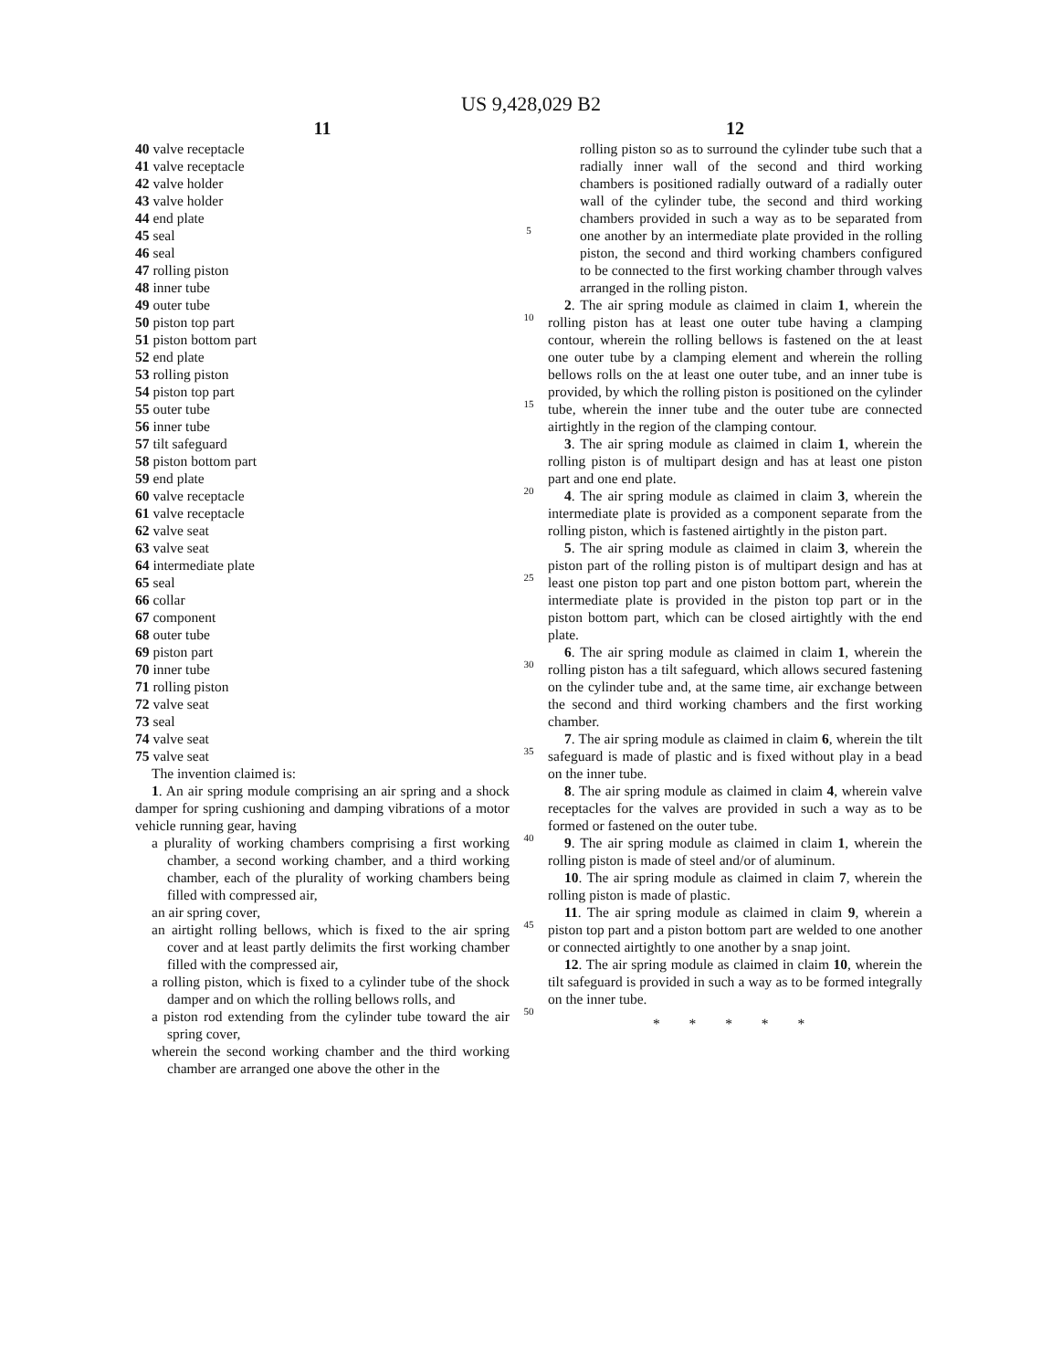US 9,428,029 B2
11
40 valve receptacle
41 valve receptacle
42 valve holder
43 valve holder
44 end plate
45 seal
46 seal
47 rolling piston
48 inner tube
49 outer tube
50 piston top part
51 piston bottom part
52 end plate
53 rolling piston
54 piston top part
55 outer tube
56 inner tube
57 tilt safeguard
58 piston bottom part
59 end plate
60 valve receptacle
61 valve receptacle
62 valve seat
63 valve seat
64 intermediate plate
65 seal
66 collar
67 component
68 outer tube
69 piston part
70 inner tube
71 rolling piston
72 valve seat
73 seal
74 valve seat
75 valve seat
The invention claimed is:
1. An air spring module comprising an air spring and a shock damper for spring cushioning and damping vibrations of a motor vehicle running gear, having
a plurality of working chambers comprising a first working chamber, a second working chamber, and a third working chamber, each of the plurality of working chambers being filled with compressed air,
an air spring cover,
an airtight rolling bellows, which is fixed to the air spring cover and at least partly delimits the first working chamber filled with the compressed air,
a rolling piston, which is fixed to a cylinder tube of the shock damper and on which the rolling bellows rolls, and
a piston rod extending from the cylinder tube toward the air spring cover,
wherein the second working chamber and the third working chamber are arranged one above the other in the
5
10
15
20
25
30
35
40
45
50
12
rolling piston so as to surround the cylinder tube such that a radially inner wall of the second and third working chambers is positioned radially outward of a radially outer wall of the cylinder tube, the second and third working chambers provided in such a way as to be separated from one another by an intermediate plate provided in the rolling piston, the second and third working chambers configured to be connected to the first working chamber through valves arranged in the rolling piston.
2. The air spring module as claimed in claim 1, wherein the rolling piston has at least one outer tube having a clamping contour, wherein the rolling bellows is fastened on the at least one outer tube by a clamping element and wherein the rolling bellows rolls on the at least one outer tube, and an inner tube is provided, by which the rolling piston is positioned on the cylinder tube, wherein the inner tube and the outer tube are connected airtightly in the region of the clamping contour.
3. The air spring module as claimed in claim 1, wherein the rolling piston is of multipart design and has at least one piston part and one end plate.
4. The air spring module as claimed in claim 3, wherein the intermediate plate is provided as a component separate from the rolling piston, which is fastened airtightly in the piston part.
5. The air spring module as claimed in claim 3, wherein the piston part of the rolling piston is of multipart design and has at least one piston top part and one piston bottom part, wherein the intermediate plate is provided in the piston top part or in the piston bottom part, which can be closed airtightly with the end plate.
6. The air spring module as claimed in claim 1, wherein the rolling piston has a tilt safeguard, which allows secured fastening on the cylinder tube and, at the same time, air exchange between the second and third working chambers and the first working chamber.
7. The air spring module as claimed in claim 6, wherein the tilt safeguard is made of plastic and is fixed without play in a bead on the inner tube.
8. The air spring module as claimed in claim 4, wherein valve receptacles for the valves are provided in such a way as to be formed or fastened on the outer tube.
9. The air spring module as claimed in claim 1, wherein the rolling piston is made of steel and/or of aluminum.
10. The air spring module as claimed in claim 7, wherein the rolling piston is made of plastic.
11. The air spring module as claimed in claim 9, wherein a piston top part and a piston bottom part are welded to one another or connected airtightly to one another by a snap joint.
12. The air spring module as claimed in claim 10, wherein the tilt safeguard is provided in such a way as to be formed integrally on the inner tube.
* * * * *